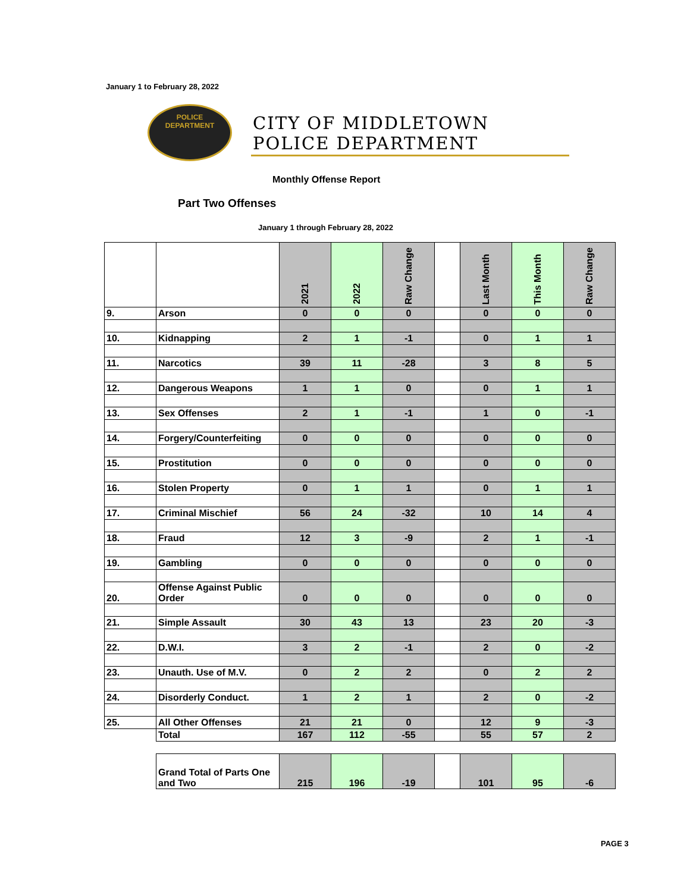January 1 to February 28, 2022
POLICE
DEPARTMENT
CITY OF MIDDLETOWN
POLICE DEPARTMENT
Monthly Offense Report
Part Two Offenses
January 1 through February 28, 2022
| | | 2021 | 2022 | Raw Change | | Last Month | This Month | Raw Change |
| --- | --- | --- | --- | --- | --- | --- | --- | --- |
| 9. | Arson | 0 | 0 | 0 | | 0 | 0 | 0 |
| 10. | Kidnapping | 2 | 1 | -1 | | 0 | 1 | 1 |
| 11. | Narcotics | 39 | 11 | -28 | | 3 | 8 | 5 |
| 12. | Dangerous Weapons | 1 | 1 | 0 | | 0 | 1 | 1 |
| 13. | Sex Offenses | 2 | 1 | -1 | | 1 | 0 | -1 |
| 14. | Forgery/Counterfeiting | 0 | 0 | 0 | | 0 | 0 | 0 |
| 15. | Prostitution | 0 | 0 | 0 | | 0 | 0 | 0 |
| 16. | Stolen Property | 0 | 1 | 1 | | 0 | 1 | 1 |
| 17. | Criminal Mischief | 56 | 24 | -32 | | 10 | 14 | 4 |
| 18. | Fraud | 12 | 3 | -9 | | 2 | 1 | -1 |
| 19. | Gambling | 0 | 0 | 0 | | 0 | 0 | 0 |
| 20. | Offense Against Public Order | 0 | 0 | 0 | | 0 | 0 | 0 |
| 21. | Simple Assault | 30 | 43 | 13 | | 23 | 20 | -3 |
| 22. | D.W.I. | 3 | 2 | -1 | | 2 | 0 | -2 |
| 23. | Unauth. Use of M.V. | 0 | 2 | 2 | | 0 | 2 | 2 |
| 24. | Disorderly Conduct. | 1 | 2 | 1 | | 2 | 0 | -2 |
| 25. | All Other Offenses | 21 | 21 | 0 | | 12 | 9 | -3 |
| | Total | 167 | 112 | -55 | | 55 | 57 | 2 |
| | Grand Total of Parts One and Two | 215 | 196 | -19 | | 101 | 95 | -6 |
PAGE 3